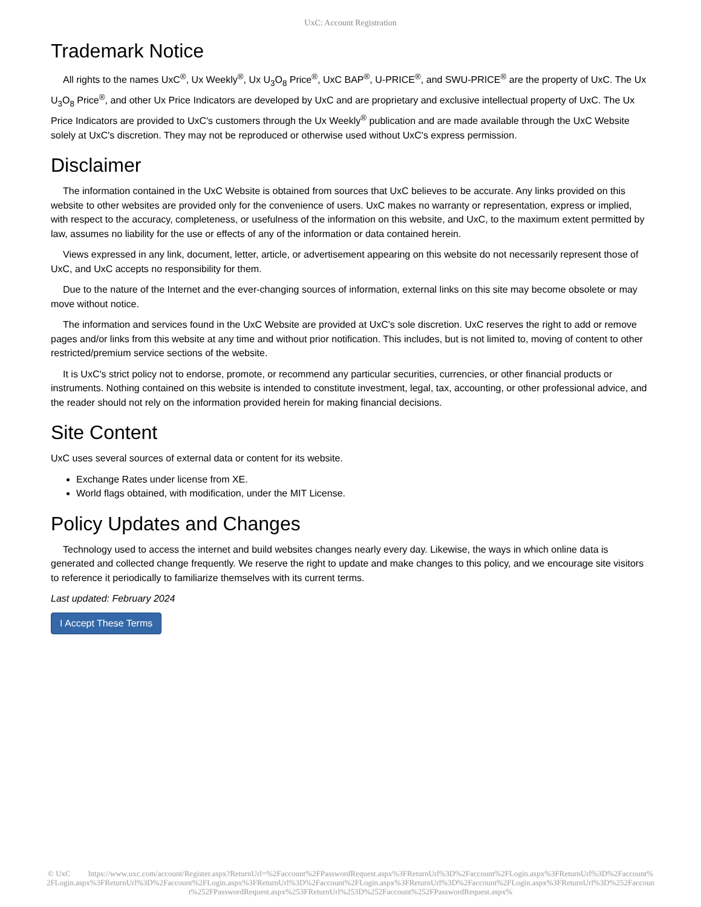UxC: Account Registration
Trademark Notice
All rights to the names UxC<sup>®</sup>, Ux Weekly<sup>®</sup>, Ux U<sub>3</sub>O<sub>8</sub> Price<sup>®</sup>, UxC BAP<sup>®</sup>, U-PRICE<sup>®</sup>, and SWU-PRICE<sup>®</sup> are the property of UxC. The Ux U<sub>3</sub>O<sub>8</sub> Price<sup>®</sup>, and other Ux Price Indicators are developed by UxC and are proprietary and exclusive intellectual property of UxC. The Ux Price Indicators are provided to UxC's customers through the Ux Weekly<sup>®</sup> publication and are made available through the UxC Website solely at UxC's discretion. They may not be reproduced or otherwise used without UxC's express permission.
Disclaimer
The information contained in the UxC Website is obtained from sources that UxC believes to be accurate. Any links provided on this website to other websites are provided only for the convenience of users. UxC makes no warranty or representation, express or implied, with respect to the accuracy, completeness, or usefulness of the information on this website, and UxC, to the maximum extent permitted by law, assumes no liability for the use or effects of any of the information or data contained herein.
Views expressed in any link, document, letter, article, or advertisement appearing on this website do not necessarily represent those of UxC, and UxC accepts no responsibility for them.
Due to the nature of the Internet and the ever-changing sources of information, external links on this site may become obsolete or may move without notice.
The information and services found in the UxC Website are provided at UxC's sole discretion. UxC reserves the right to add or remove pages and/or links from this website at any time and without prior notification. This includes, but is not limited to, moving of content to other restricted/premium service sections of the website.
It is UxC's strict policy not to endorse, promote, or recommend any particular securities, currencies, or other financial products or instruments. Nothing contained on this website is intended to constitute investment, legal, tax, accounting, or other professional advice, and the reader should not rely on the information provided herein for making financial decisions.
Site Content
UxC uses several sources of external data or content for its website.
Exchange Rates under license from XE.
World flags obtained, with modification, under the MIT License.
Policy Updates and Changes
Technology used to access the internet and build websites changes nearly every day. Likewise, the ways in which online data is generated and collected change frequently. We reserve the right to update and make changes to this policy, and we encourage site visitors to reference it periodically to familiarize themselves with its current terms.
Last updated: February 2024
I Accept These Terms
© UxC https://www.uxc.com/account/Register.aspx?ReturnUrl=%2Faccount%2FPasswordRequest.aspx%3FReturnUrl%3D%2Faccount%2FLogin.aspx%3FReturnUrl%3D%2Faccount%2FLogin.aspx%3FReturnUrl%3D%2Faccount%2FLogin.aspx%3FReturnUrl%3D%2Faccount%2FLogin.aspx%3FReturnUrl%3D%2Faccount%2FLogin.aspx%3FReturnUrl%3D%252Faccount%252FPasswordRequest.aspx%253FReturnUrl%253D%252Faccount%252FPasswordRequest.aspx%